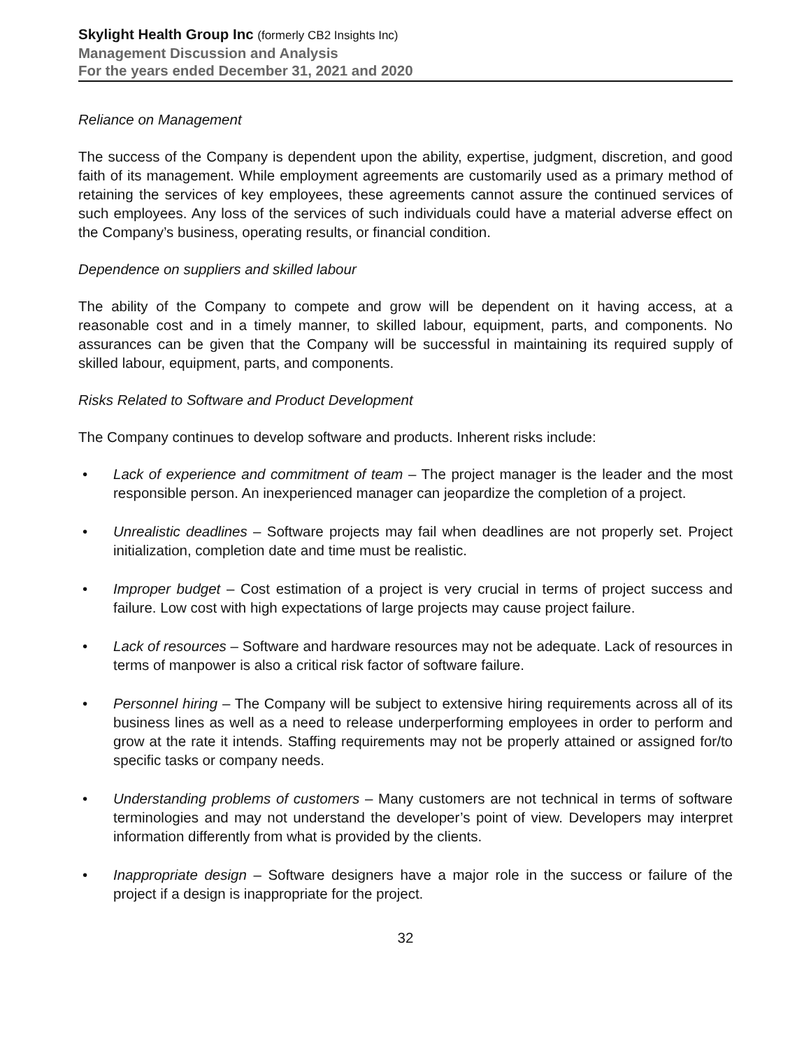Skylight Health Group Inc (formerly CB2 Insights Inc)
Management Discussion and Analysis
For the years ended December 31, 2021 and 2020
Reliance on Management
The success of the Company is dependent upon the ability, expertise, judgment, discretion, and good faith of its management. While employment agreements are customarily used as a primary method of retaining the services of key employees, these agreements cannot assure the continued services of such employees. Any loss of the services of such individuals could have a material adverse effect on the Company’s business, operating results, or financial condition.
Dependence on suppliers and skilled labour
The ability of the Company to compete and grow will be dependent on it having access, at a reasonable cost and in a timely manner, to skilled labour, equipment, parts, and components. No assurances can be given that the Company will be successful in maintaining its required supply of skilled labour, equipment, parts, and components.
Risks Related to Software and Product Development
The Company continues to develop software and products. Inherent risks include:
• Lack of experience and commitment of team – The project manager is the leader and the most responsible person. An inexperienced manager can jeopardize the completion of a project.
• Unrealistic deadlines – Software projects may fail when deadlines are not properly set. Project initialization, completion date and time must be realistic.
• Improper budget – Cost estimation of a project is very crucial in terms of project success and failure. Low cost with high expectations of large projects may cause project failure.
• Lack of resources – Software and hardware resources may not be adequate. Lack of resources in terms of manpower is also a critical risk factor of software failure.
• Personnel hiring – The Company will be subject to extensive hiring requirements across all of its business lines as well as a need to release underperforming employees in order to perform and grow at the rate it intends. Staffing requirements may not be properly attained or assigned for/to specific tasks or company needs.
• Understanding problems of customers – Many customers are not technical in terms of software terminologies and may not understand the developer’s point of view. Developers may interpret information differently from what is provided by the clients.
• Inappropriate design – Software designers have a major role in the success or failure of the project if a design is inappropriate for the project.
32